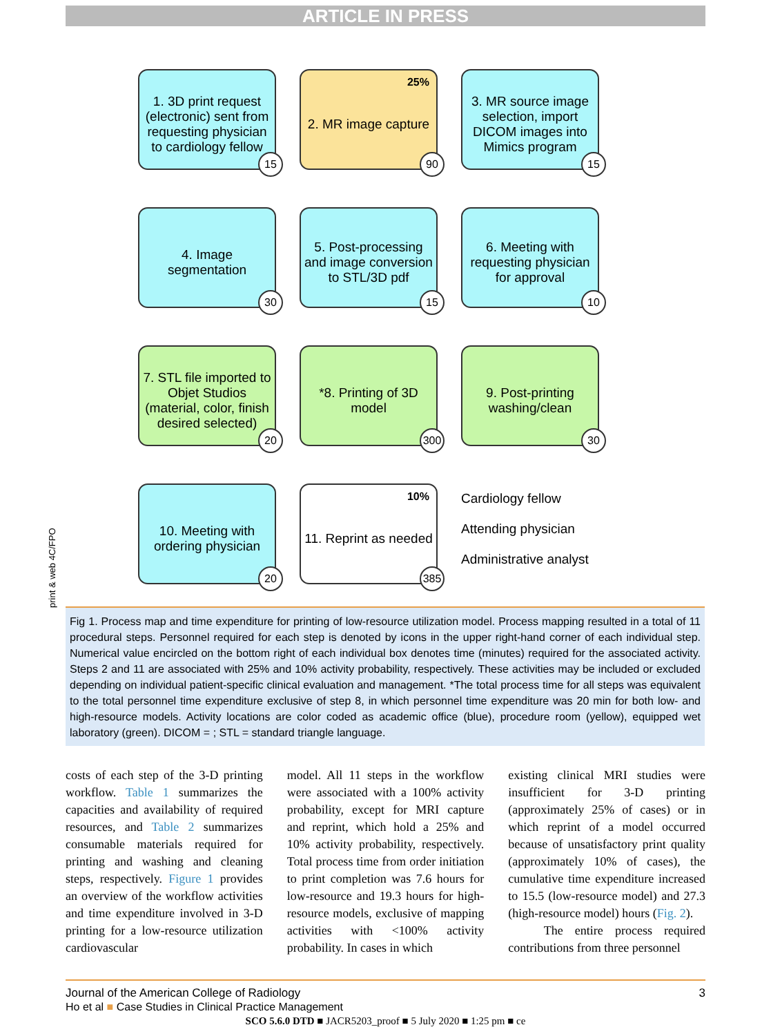ARTICLE IN PRESS
print & web 4C/FPO
1. 3D print request (electronic) sent from requesting physician to cardiology fellow
15
25% 2. MR image capture
90
3. MR source image selection, import DICOM images into Mimics program
15
4. Image segmentation
30
5. Post-processing and image conversion to STL/3D pdf
15
6. Meeting with requesting physician for approval
10
7. STL file imported to Objet Studios (material, color, finish desired selected)
20
*8. Printing of 3D model
300
9. Post-printing washing/clean
30
10. Meeting with ordering physician
20
10% 11. Reprint as needed
385
Cardiology fellow
Attending physician
Administrative analyst
Fig 1. Process map and time expenditure for printing of low-resource utilization model. Process mapping resulted in a total of 11 procedural steps. Personnel required for each step is denoted by icons in the upper right-hand corner of each individual step. Numerical value encircled on the bottom right of each individual box denotes time (minutes) required for the associated activity. Steps 2 and 11 are associated with 25% and 10% activity probability, respectively. These activities may be included or excluded depending on individual patient-specific clinical evaluation and management. *The total process time for all steps was equivalent to the total personnel time expenditure exclusive of step 8, in which personnel time expenditure was 20 min for both low- and high-resource models. Activity locations are color coded as academic office (blue), procedure room (yellow), equipped wet laboratory (green). DICOM = ; STL = standard triangle language.
costs of each step of the 3-D printing workflow. Table 1 summarizes the capacities and availability of required resources, and Table 2 summarizes consumable materials required for printing and washing and cleaning steps, respectively. Figure 1 provides an overview of the workflow activities and time expenditure involved in 3-D printing for a low-resource utilization cardiovascular
model. All 11 steps in the workflow were associated with a 100% activity probability, except for MRI capture and reprint, which hold a 25% and 10% activity probability, respectively. Total process time from order initiation to print completion was 7.6 hours for low-resource and 19.3 hours for high-resource models, exclusive of mapping activities with <100% activity probability. In cases in which
existing clinical MRI studies were insufficient for 3-D printing (approximately 25% of cases) or in which reprint of a model occurred because of unsatisfactory print quality (approximately 10% of cases), the cumulative time expenditure increased to 15.5 (low-resource model) and 27.3 (high-resource model) hours (Fig. 2).
The entire process required contributions from three personnel
Journal of the American College of Radiology 3
Ho et al ■ Case Studies in Clinical Practice Management
SCO 5.6.0 DTD ■ JACR5203_proof ■ 5 July 2020 ■ 1:25 pm ■ ce